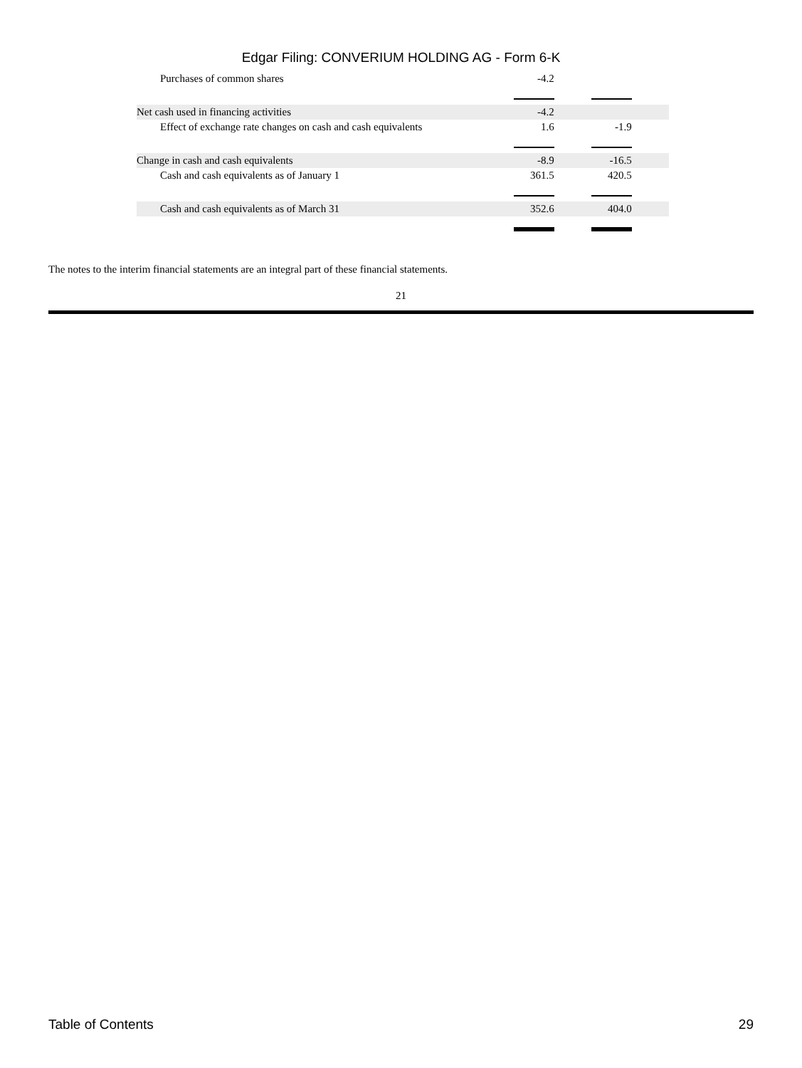Edgar Filing: CONVERIUM HOLDING AG - Form 6-K
| Purchases of common shares | -4.2 | | | |
| Net cash used in financing activities | -4.2 | | | |
| Effect of exchange rate changes on cash and cash equivalents | 1.6 | | -1.9 | |
| Change in cash and cash equivalents | -8.9 | | -16.5 | |
| Cash and cash equivalents as of January 1 | 361.5 | | 420.5 | |
| Cash and cash equivalents as of March 31 | 352.6 | | 404.0 | |
The notes to the interim financial statements are an integral part of these financial statements.
21
Table of Contents 29